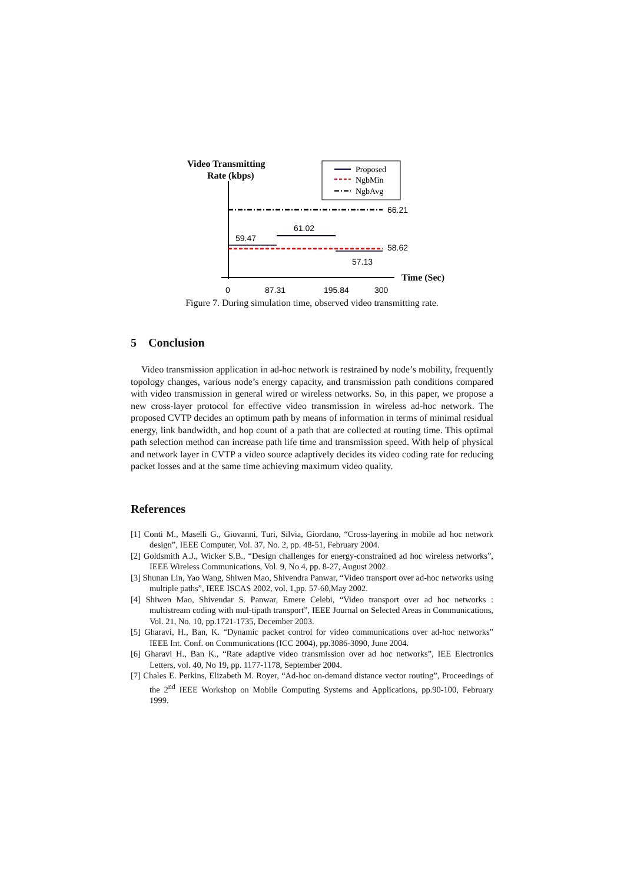Video Transmitting
Rate (kbps)
Proposed
NgbMin
NgbAvg
66.21
61.02
59.47
58.62
57.13
Time (Sec)
0
87.31
195.84
300
Figure 7. During simulation time, observed video transmitting rate.
5 Conclusion
Video transmission application in ad-hoc network is restrained by node’s mobility, frequently topology changes, various node’s energy capacity, and transmission path conditions compared with video transmission in general wired or wireless networks. So, in this paper, we propose a new cross-layer protocol for effective video transmission in wireless ad-hoc network. The proposed CVTP decides an optimum path by means of information in terms of minimal residual energy, link bandwidth, and hop count of a path that are collected at routing time. This optimal path selection method can increase path life time and transmission speed. With help of physical and network layer in CVTP a video source adaptively decides its video coding rate for reducing packet losses and at the same time achieving maximum video quality.
References
[1] Conti M., Maselli G., Giovanni, Turi, Silvia, Giordano, “Cross-layering in mobile ad hoc network design”, IEEE Computer, Vol. 37, No. 2, pp. 48-51, February 2004.
[2] Goldsmith A.J., Wicker S.B., “Design challenges for energy-constrained ad hoc wireless networks”, IEEE Wireless Communications, Vol. 9, No 4, pp. 8-27, August 2002.
[3] Shunan Lin, Yao Wang, Shiwen Mao, Shivendra Panwar, “Video transport over ad-hoc networks using multiple paths”, IEEE ISCAS 2002, vol. 1,pp. 57-60,May 2002.
[4] Shiwen Mao, Shivendar S. Panwar, Emere Celebi, “Video transport over ad hoc networks : multistream coding with mul-tipath transport”, IEEE Journal on Selected Areas in Communications, Vol. 21, No. 10, pp.1721-1735, December 2003.
[5] Gharavi, H., Ban, K. “Dynamic packet control for video communications over ad-hoc networks” IEEE Int. Conf. on Communications (ICC 2004), pp.3086-3090, June 2004.
[6] Gharavi H., Ban K., “Rate adaptive video transmission over ad hoc networks”, IEE Electronics Letters, vol. 40, No 19, pp. 1177-1178, September 2004.
[7] Chales E. Perkins, Elizabeth M. Royer, “Ad-hoc on-demand distance vector routing”, Proceedings of the 2<sup>nd</sup> IEEE Workshop on Mobile Computing Systems and Applications, pp.90-100, February 1999.